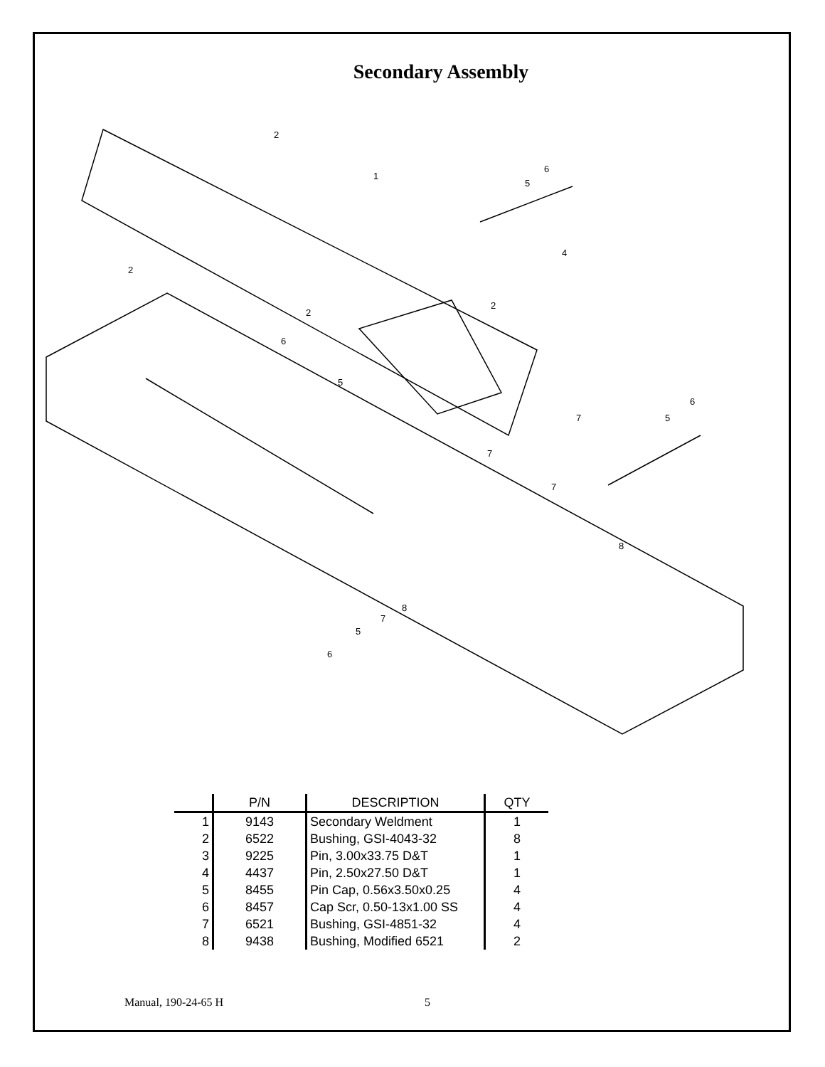Secondary Assembly
2
1
6
5
4
2
2
2
6
5
7
6
5
7
7
8
8
7
5
6
| | P/N | DESCRIPTION | QTY |
| --- | --- | --- | --- |
| 1 | 9143 | Secondary Weldment | 1 |
| 2 | 6522 | Bushing, GSI-4043-32 | 8 |
| 3 | 9225 | Pin, 3.00x33.75 D&T | 1 |
| 4 | 4437 | Pin, 2.50x27.50 D&T | 1 |
| 5 | 8455 | Pin Cap, 0.56x3.50x0.25 | 4 |
| 6 | 8457 | Cap Scr, 0.50-13x1.00 SS | 4 |
| 7 | 6521 | Bushing, GSI-4851-32 | 4 |
| 8 | 9438 | Bushing, Modified 6521 | 2 |
Manual, 190-24-65 H 5